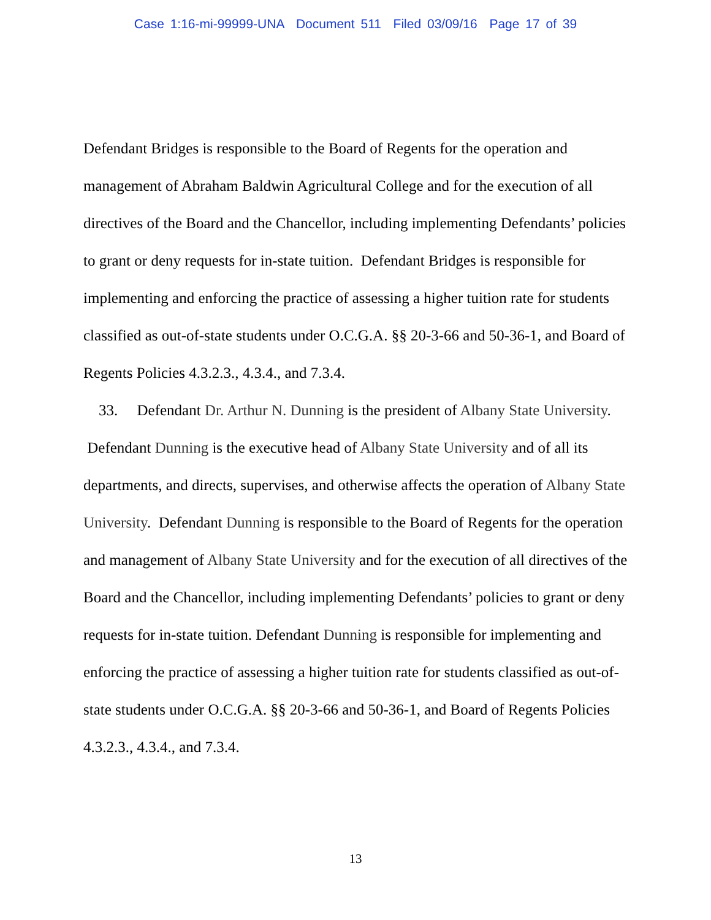Case 1:16-mi-99999-UNA Document 511 Filed 03/09/16 Page 17 of 39
Defendant Bridges is responsible to the Board of Regents for the operation and management of Abraham Baldwin Agricultural College and for the execution of all directives of the Board and the Chancellor, including implementing Defendants’ policies to grant or deny requests for in-state tuition. Defendant Bridges is responsible for implementing and enforcing the practice of assessing a higher tuition rate for students classified as out-of-state students under O.C.G.A. §§ 20-3-66 and 50-36-1, and Board of Regents Policies 4.3.2.3., 4.3.4., and 7.3.4.
33. Defendant Dr. Arthur N. Dunning is the president of Albany State University. Defendant Dunning is the executive head of Albany State University and of all its departments, and directs, supervises, and otherwise affects the operation of Albany State University. Defendant Dunning is responsible to the Board of Regents for the operation and management of Albany State University and for the execution of all directives of the Board and the Chancellor, including implementing Defendants’ policies to grant or deny requests for in-state tuition. Defendant Dunning is responsible for implementing and enforcing the practice of assessing a higher tuition rate for students classified as out-of-state students under O.C.G.A. §§ 20-3-66 and 50-36-1, and Board of Regents Policies 4.3.2.3., 4.3.4., and 7.3.4.
13